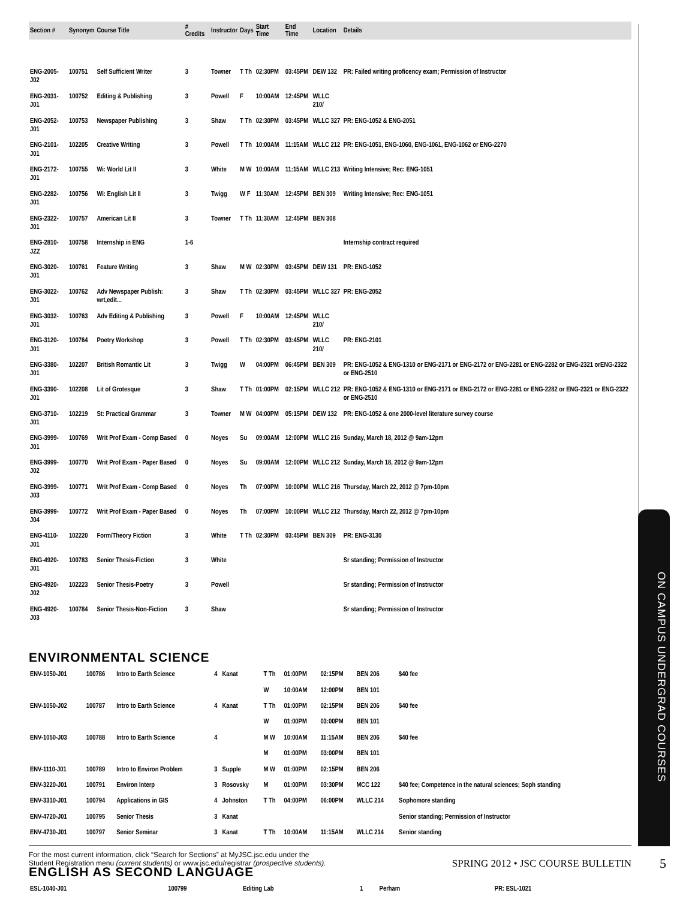| Section # | Synonym | Course Title | # Credits | Instructor | Days | Start Time | End Time | Location | Details |
| --- | --- | --- | --- | --- | --- | --- | --- | --- | --- |
| ENG-2005-J02 | 100751 | Self Sufficient Writer | 3 | Towner | T Th | 02:30PM | 03:45PM | DEW 132 | PR: Failed writing proficency exam; Permission of Instructor |
| ENG-2031-J01 | 100752 | Editing & Publishing | 3 | Powell | F | 10:00AM | 12:45PM | WLLC 210/ | |
| ENG-2052-J01 | 100753 | Newspaper Publishing | 3 | Shaw | T Th | 02:30PM | 03:45PM | WLLC 327 | PR: ENG-1052 & ENG-2051 |
| ENG-2101-J01 | 102205 | Creative Writing | 3 | Powell | T Th | 10:00AM | 11:15AM | WLLC 212 | PR: ENG-1051, ENG-1060, ENG-1061, ENG-1062 or ENG-2270 |
| ENG-2172-J01 | 100755 | Wi: World Lit II | 3 | White | M W | 10:00AM | 11:15AM | WLLC 213 | Writing Intensive; Rec: ENG-1051 |
| ENG-2282-J01 | 100756 | Wi: English Lit II | 3 | Twigg | W F | 11:30AM | 12:45PM | BEN 309 | Writing Intensive; Rec: ENG-1051 |
| ENG-2322-J01 | 100757 | American Lit II | 3 | Towner | T Th | 11:30AM | 12:45PM | BEN 308 | |
| ENG-2810-JZZ | 100758 | Internship in ENG | 1-6 | | | | | | Internship contract required |
| ENG-3020-J01 | 100761 | Feature Writing | 3 | Shaw | M W | 02:30PM | 03:45PM | DEW 131 | PR: ENG-1052 |
| ENG-3022-J01 | 100762 | Adv Newspaper Publish: wrt,edit... | 3 | Shaw | T Th | 02:30PM | 03:45PM | WLLC 327 | PR: ENG-2052 |
| ENG-3032-J01 | 100763 | Adv Editing & Publishing | 3 | Powell | F | 10:00AM | 12:45PM | WLLC 210/ | |
| ENG-3120-J01 | 100764 | Poetry Workshop | 3 | Powell | T Th | 02:30PM | 03:45PM | WLLC 210/ | PR: ENG-2101 |
| ENG-3380-J01 | 102207 | British Romantic Lit | 3 | Twigg | W | 04:00PM | 06:45PM | BEN 309 | PR: ENG-1052 & ENG-1310 or ENG-2171 or ENG-2172 or ENG-2281 or ENG-2282 or ENG-2321 orENG-2322 or ENG-2510 |
| ENG-3390-J01 | 102208 | Lit of Grotesque | 3 | Shaw | T Th | 01:00PM | 02:15PM | WLLC 212 | PR: ENG-1052 & ENG-1310 or ENG-2171 or ENG-2172 or ENG-2281 or ENG-2282 or ENG-2321 or ENG-2322 or ENG-2510 |
| ENG-3710-J01 | 102219 | St: Practical Grammar | 3 | Towner | M W | 04:00PM | 05:15PM | DEW 132 | PR: ENG-1052 & one 2000-level literature survey course |
| ENG-3999-J01 | 100769 | Writ Prof Exam - Comp Based | 0 | Noyes | Su | 09:00AM | 12:00PM | WLLC 216 | Sunday, March 18, 2012 @ 9am-12pm |
| ENG-3999-J02 | 100770 | Writ Prof Exam - Paper Based | 0 | Noyes | Su | 09:00AM | 12:00PM | WLLC 212 | Sunday, March 18, 2012 @ 9am-12pm |
| ENG-3999-J03 | 100771 | Writ Prof Exam - Comp Based | 0 | Noyes | Th | 07:00PM | 10:00PM | WLLC 216 | Thursday, March 22, 2012 @ 7pm-10pm |
| ENG-3999-J04 | 100772 | Writ Prof Exam - Paper Based | 0 | Noyes | Th | 07:00PM | 10:00PM | WLLC 212 | Thursday, March 22, 2012 @ 7pm-10pm |
| ENG-4110-J01 | 102220 | Form/Theory Fiction | 3 | White | T Th | 02:30PM | 03:45PM | BEN 309 | PR: ENG-3130 |
| ENG-4920-J01 | 100783 | Senior Thesis-Fiction | 3 | White | | | | | Sr standing; Permission of Instructor |
| ENG-4920-J02 | 102223 | Senior Thesis-Poetry | 3 | Powell | | | | | Sr standing; Permission of Instructor |
| ENG-4920-J03 | 100784 | Senior Thesis-Non-Fiction | 3 | Shaw | | | | | Sr standing; Permission of Instructor |
ENVIRONMENTAL SCIENCE
| ENV-1050-J01 | 100786 | Intro to Earth Science | 4 | Kanat | T Th | 01:00PM | 02:15PM | BEN 206 | $40 fee |
| | | | | | W | 10:00AM | 12:00PM | BEN 101 | |
| ENV-1050-J02 | 100787 | Intro to Earth Science | 4 | Kanat | T Th | 01:00PM | 02:15PM | BEN 206 | $40 fee |
| | | | | | W | 01:00PM | 03:00PM | BEN 101 | |
| ENV-1050-J03 | 100788 | Intro to Earth Science | 4 | | M W | 10:00AM | 11:15AM | BEN 206 | $40 fee |
| | | | | | M | 01:00PM | 03:00PM | BEN 101 | |
| ENV-1110-J01 | 100789 | Intro to Environ Problem | 3 | Supple | M W | 01:00PM | 02:15PM | BEN 206 | |
| ENV-3220-J01 | 100791 | Environ Interp | 3 | Rosovsky | M | 01:00PM | 03:30PM | MCC 122 | $40 fee; Competence in the natural sciences; Soph standing |
| ENV-3310-J01 | 100794 | Applications in GIS | 4 | Johnston | T Th | 04:00PM | 06:00PM | WLLC 214 | Sophomore standing |
| ENV-4720-J01 | 100795 | Senior Thesis | 3 | Kanat | | | | | Senior standing; Permission of Instructor |
| ENV-4730-J01 | 100797 | Senior Seminar | 3 | Kanat | T Th | 10:00AM | 11:15AM | WLLC 214 | Senior standing |
ENGLISH AS SECOND LANGUAGE
| ESL-1040-J01 | 100799 | Editing Lab | 1 | Perham | | | | | PR: ESL-1021 |
ON CAMPUS UNDERGRAD COURSES
For the most current information, click “Search for Sections” at MyJSC.jsc.edu under the
Student Registration menu (current students) or www.jsc.edu/registrar (prospective students).
SPRING 2012 • JSC COURSE BULLETIN
5